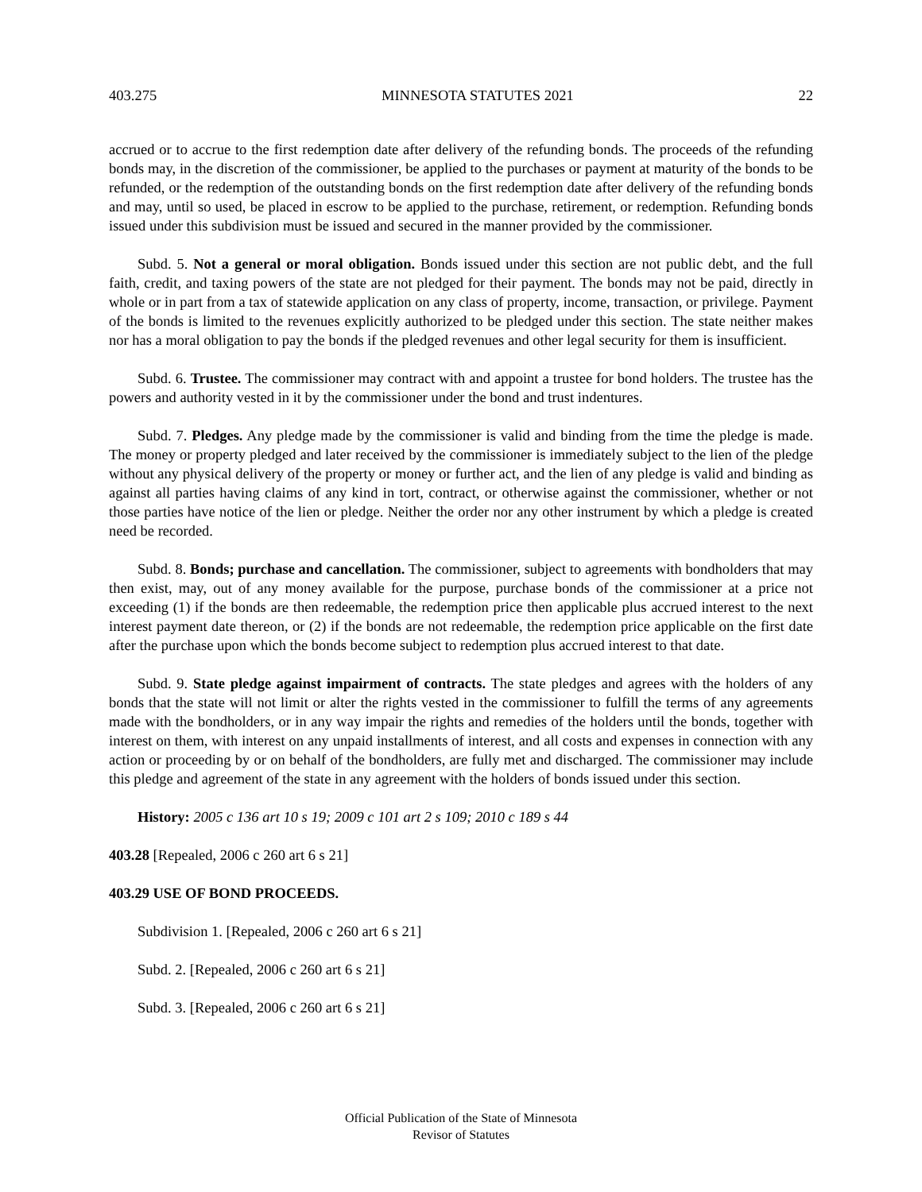403.275 MINNESOTA STATUTES 2021 22
accrued or to accrue to the first redemption date after delivery of the refunding bonds. The proceeds of the refunding bonds may, in the discretion of the commissioner, be applied to the purchases or payment at maturity of the bonds to be refunded, or the redemption of the outstanding bonds on the first redemption date after delivery of the refunding bonds and may, until so used, be placed in escrow to be applied to the purchase, retirement, or redemption. Refunding bonds issued under this subdivision must be issued and secured in the manner provided by the commissioner.
Subd. 5. Not a general or moral obligation. Bonds issued under this section are not public debt, and the full faith, credit, and taxing powers of the state are not pledged for their payment. The bonds may not be paid, directly in whole or in part from a tax of statewide application on any class of property, income, transaction, or privilege. Payment of the bonds is limited to the revenues explicitly authorized to be pledged under this section. The state neither makes nor has a moral obligation to pay the bonds if the pledged revenues and other legal security for them is insufficient.
Subd. 6. Trustee. The commissioner may contract with and appoint a trustee for bond holders. The trustee has the powers and authority vested in it by the commissioner under the bond and trust indentures.
Subd. 7. Pledges. Any pledge made by the commissioner is valid and binding from the time the pledge is made. The money or property pledged and later received by the commissioner is immediately subject to the lien of the pledge without any physical delivery of the property or money or further act, and the lien of any pledge is valid and binding as against all parties having claims of any kind in tort, contract, or otherwise against the commissioner, whether or not those parties have notice of the lien or pledge. Neither the order nor any other instrument by which a pledge is created need be recorded.
Subd. 8. Bonds; purchase and cancellation. The commissioner, subject to agreements with bondholders that may then exist, may, out of any money available for the purpose, purchase bonds of the commissioner at a price not exceeding (1) if the bonds are then redeemable, the redemption price then applicable plus accrued interest to the next interest payment date thereon, or (2) if the bonds are not redeemable, the redemption price applicable on the first date after the purchase upon which the bonds become subject to redemption plus accrued interest to that date.
Subd. 9. State pledge against impairment of contracts. The state pledges and agrees with the holders of any bonds that the state will not limit or alter the rights vested in the commissioner to fulfill the terms of any agreements made with the bondholders, or in any way impair the rights and remedies of the holders until the bonds, together with interest on them, with interest on any unpaid installments of interest, and all costs and expenses in connection with any action or proceeding by or on behalf of the bondholders, are fully met and discharged. The commissioner may include this pledge and agreement of the state in any agreement with the holders of bonds issued under this section.
History: 2005 c 136 art 10 s 19; 2009 c 101 art 2 s 109; 2010 c 189 s 44
403.28 [Repealed, 2006 c 260 art 6 s 21]
403.29 USE OF BOND PROCEEDS.
Subdivision 1. [Repealed, 2006 c 260 art 6 s 21]
Subd. 2. [Repealed, 2006 c 260 art 6 s 21]
Subd. 3. [Repealed, 2006 c 260 art 6 s 21]
Official Publication of the State of Minnesota
Revisor of Statutes